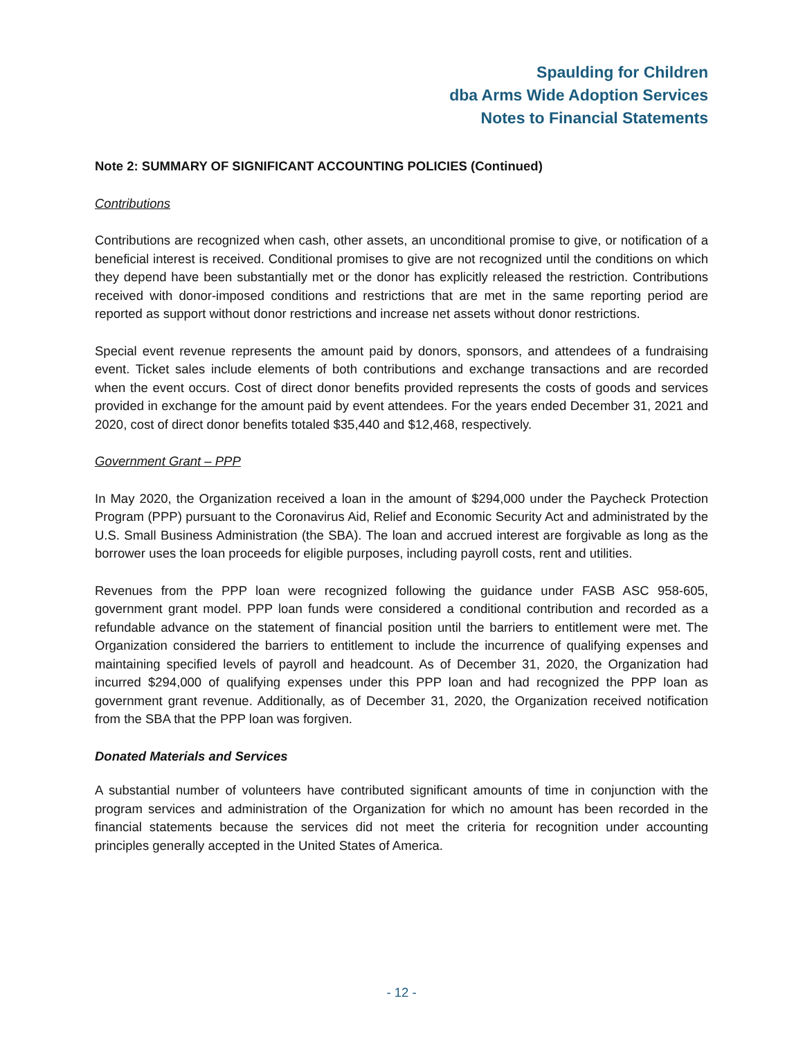Spaulding for Children
dba Arms Wide Adoption Services
Notes to Financial Statements
Note 2: SUMMARY OF SIGNIFICANT ACCOUNTING POLICIES (Continued)
Contributions
Contributions are recognized when cash, other assets, an unconditional promise to give, or notification of a beneficial interest is received. Conditional promises to give are not recognized until the conditions on which they depend have been substantially met or the donor has explicitly released the restriction. Contributions received with donor-imposed conditions and restrictions that are met in the same reporting period are reported as support without donor restrictions and increase net assets without donor restrictions.
Special event revenue represents the amount paid by donors, sponsors, and attendees of a fundraising event. Ticket sales include elements of both contributions and exchange transactions and are recorded when the event occurs. Cost of direct donor benefits provided represents the costs of goods and services provided in exchange for the amount paid by event attendees. For the years ended December 31, 2021 and 2020, cost of direct donor benefits totaled $35,440 and $12,468, respectively.
Government Grant – PPP
In May 2020, the Organization received a loan in the amount of $294,000 under the Paycheck Protection Program (PPP) pursuant to the Coronavirus Aid, Relief and Economic Security Act and administrated by the U.S. Small Business Administration (the SBA). The loan and accrued interest are forgivable as long as the borrower uses the loan proceeds for eligible purposes, including payroll costs, rent and utilities.
Revenues from the PPP loan were recognized following the guidance under FASB ASC 958-605, government grant model. PPP loan funds were considered a conditional contribution and recorded as a refundable advance on the statement of financial position until the barriers to entitlement were met. The Organization considered the barriers to entitlement to include the incurrence of qualifying expenses and maintaining specified levels of payroll and headcount. As of December 31, 2020, the Organization had incurred $294,000 of qualifying expenses under this PPP loan and had recognized the PPP loan as government grant revenue. Additionally, as of December 31, 2020, the Organization received notification from the SBA that the PPP loan was forgiven.
Donated Materials and Services
A substantial number of volunteers have contributed significant amounts of time in conjunction with the program services and administration of the Organization for which no amount has been recorded in the financial statements because the services did not meet the criteria for recognition under accounting principles generally accepted in the United States of America.
- 12 -